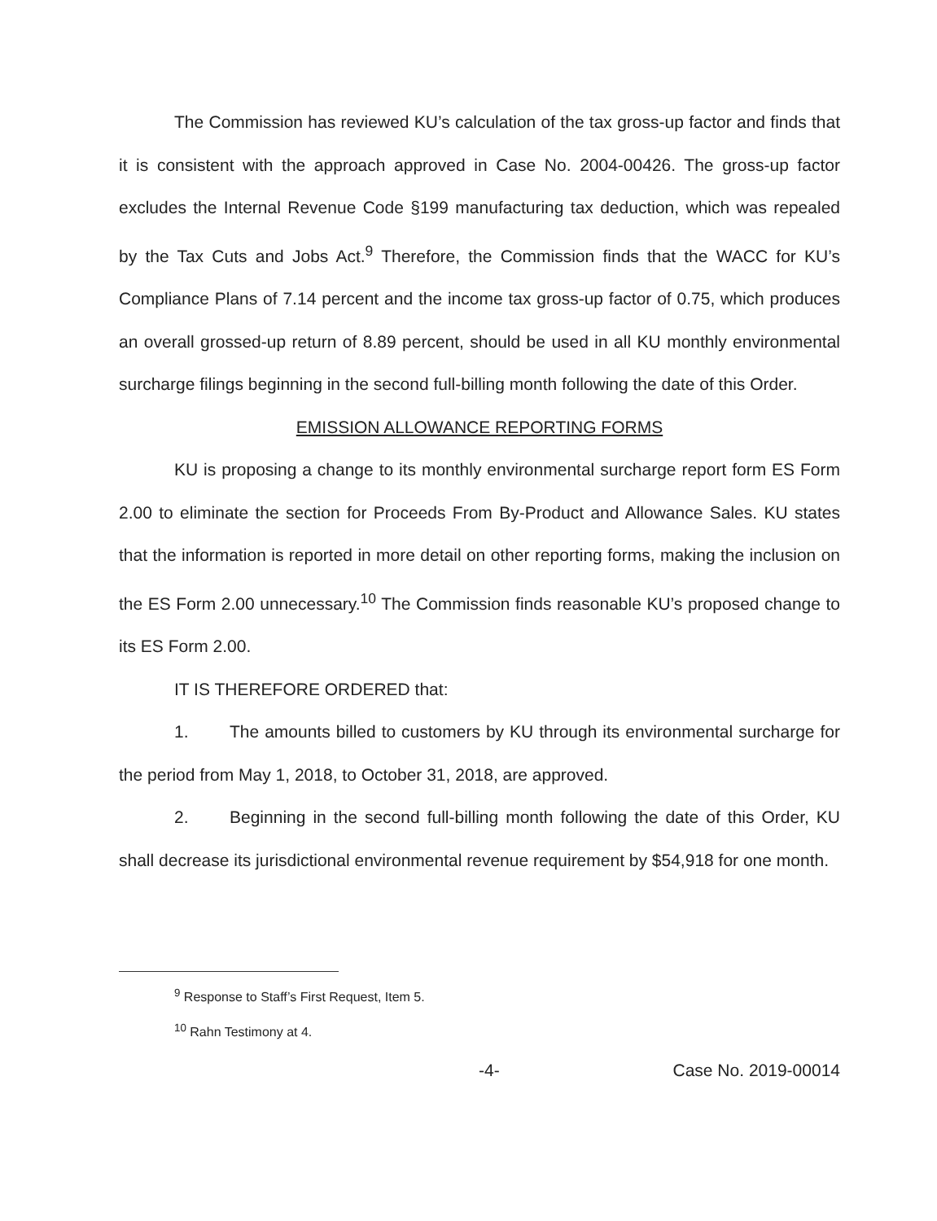The Commission has reviewed KU’s calculation of the tax gross-up factor and finds that it is consistent with the approach approved in Case No. 2004-00426. The gross-up factor excludes the Internal Revenue Code §199 manufacturing tax deduction, which was repealed by the Tax Cuts and Jobs Act.<sup>9</sup> Therefore, the Commission finds that the WACC for KU’s Compliance Plans of 7.14 percent and the income tax gross-up factor of 0.75, which produces an overall grossed-up return of 8.89 percent, should be used in all KU monthly environmental surcharge filings beginning in the second full-billing month following the date of this Order.
EMISSION ALLOWANCE REPORTING FORMS
KU is proposing a change to its monthly environmental surcharge report form ES Form 2.00 to eliminate the section for Proceeds From By-Product and Allowance Sales. KU states that the information is reported in more detail on other reporting forms, making the inclusion on the ES Form 2.00 unnecessary.<sup>10</sup> The Commission finds reasonable KU’s proposed change to its ES Form 2.00.
IT IS THEREFORE ORDERED that:
1. The amounts billed to customers by KU through its environmental surcharge for the period from May 1, 2018, to October 31, 2018, are approved.
2. Beginning in the second full-billing month following the date of this Order, KU shall decrease its jurisdictional environmental revenue requirement by $54,918 for one month.
<sup>9</sup> Response to Staff’s First Request, Item 5.
<sup>10</sup> Rahn Testimony at 4.
-4- Case No. 2019-00014